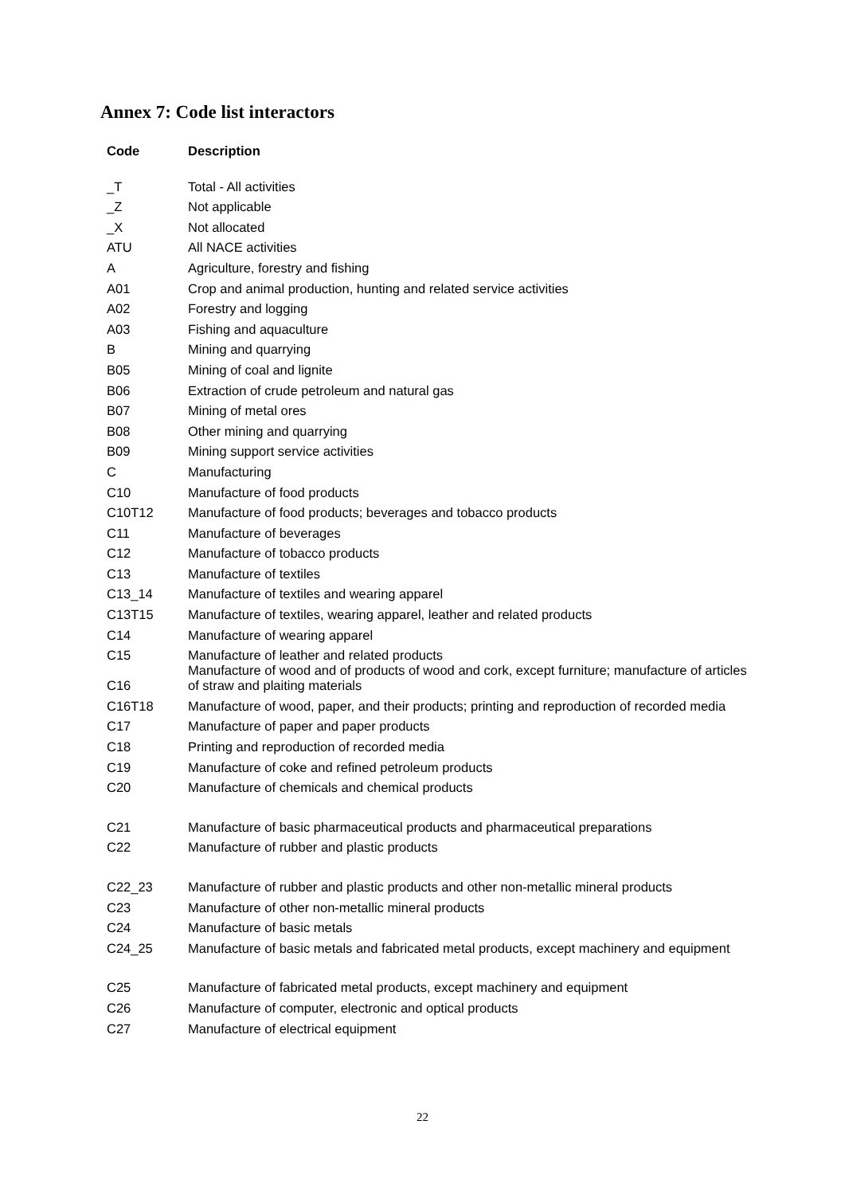Annex 7: Code list interactors
| Code | Description |
| --- | --- |
| _T | Total - All activities |
| _Z | Not applicable |
| _X | Not allocated |
| ATU | All NACE activities |
| A | Agriculture, forestry and fishing |
| A01 | Crop and animal production, hunting and related service activities |
| A02 | Forestry and logging |
| A03 | Fishing and aquaculture |
| B | Mining and quarrying |
| B05 | Mining of coal and lignite |
| B06 | Extraction of crude petroleum and natural gas |
| B07 | Mining of metal ores |
| B08 | Other mining and quarrying |
| B09 | Mining support service activities |
| C | Manufacturing |
| C10 | Manufacture of food products |
| C10T12 | Manufacture of food products; beverages and tobacco products |
| C11 | Manufacture of beverages |
| C12 | Manufacture of tobacco products |
| C13 | Manufacture of textiles |
| C13_14 | Manufacture of textiles and wearing apparel |
| C13T15 | Manufacture of textiles, wearing apparel, leather and related products |
| C14 | Manufacture of wearing apparel |
| C15 | Manufacture of leather and related products |
| C16 | Manufacture of wood and of products of wood and cork, except furniture; manufacture of articles of straw and plaiting materials |
| C16T18 | Manufacture of wood, paper, and their products; printing and reproduction of recorded media |
| C17 | Manufacture of paper and paper products |
| C18 | Printing and reproduction of recorded media |
| C19 | Manufacture of coke and refined petroleum products |
| C20 | Manufacture of chemicals and chemical products |
| C21 | Manufacture of basic pharmaceutical products and pharmaceutical preparations |
| C22 | Manufacture of rubber and plastic products |
| C22_23 | Manufacture of rubber and plastic products and other non-metallic mineral products |
| C23 | Manufacture of other non-metallic mineral products |
| C24 | Manufacture of basic metals |
| C24_25 | Manufacture of basic metals and fabricated metal products, except machinery and equipment |
| C25 | Manufacture of fabricated metal products, except machinery and equipment |
| C26 | Manufacture of computer, electronic and optical products |
| C27 | Manufacture of electrical equipment |
22